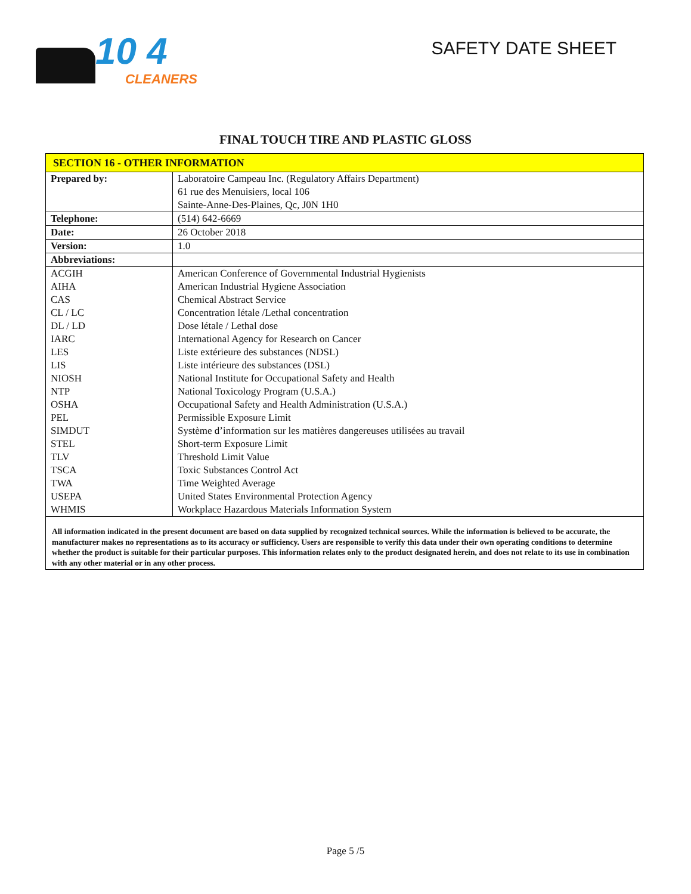10 4
CLEANERS
SAFETY DATE SHEET
FINAL TOUCH TIRE AND PLASTIC GLOSS
| SECTION 16 - OTHER INFORMATION | |
| Prepared by: | Laboratoire Campeau Inc. (Regulatory Affairs Department) 61 rue des Menuisiers, local 106 Sainte-Anne-Des-Plaines, Qc, J0N 1H0 |
| Telephone: | (514) 642-6669 |
| Date: | 26 October 2018 |
| Version: | 1.0 |
| Abbreviations: | |
| ACGIH AIHA CAS CL / LC DL / LD IARC LES LIS NIOSH NTP OSHA PEL SIMDUT STEL TLV TSCA TWA USEPA WHMIS | American Conference of Governmental Industrial Hygienists American Industrial Hygiene Association Chemical Abstract Service Concentration létale /Lethal concentration Dose létale / Lethal dose International Agency for Research on Cancer Liste extérieure des substances (NDSL) Liste intérieure des substances (DSL) National Institute for Occupational Safety and Health National Toxicology Program (U.S.A.) Occupational Safety and Health Administration (U.S.A.) Permissible Exposure Limit Système d’information sur les matières dangereuses utilisées au travail Short-term Exposure Limit Threshold Limit Value Toxic Substances Control Act Time Weighted Average United States Environmental Protection Agency Workplace Hazardous Materials Information System |
| All information indicated in the present document are based on data supplied by recognized technical sources. While the information is believed to be accurate, the manufacturer makes no representations as to its accuracy or sufficiency. Users are responsible to verify this data under their own operating conditions to determine whether the product is suitable for their particular purposes. This information relates only to the product designated herein, and does not relate to its use in combination with any other material or in any other process. | |
Page 5 /5